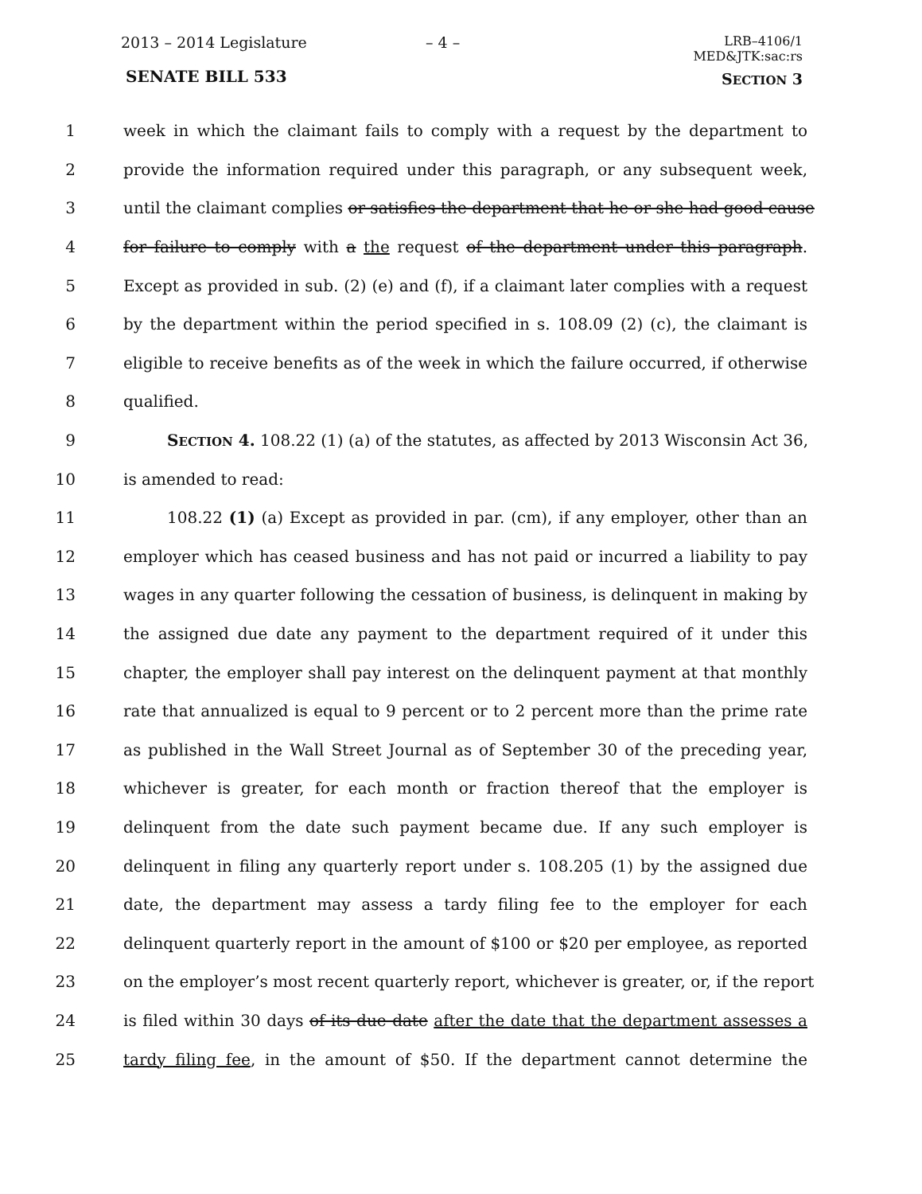2013 – 2014 Legislature – 4 –
LRB–4106/1
MED&JTK:sac:rs
SENATE BILL 533 SECTION 3
1 week in which the claimant fails to comply with a request by the department to
2 provide the information required under this paragraph, or any subsequent week,
3 until the claimant complies or satisfies the department that he or she had good cause
4 for failure to comply with a the request of the department under this paragraph.
5 Except as provided in sub. (2) (e) and (f), if a claimant later complies with a request
6 by the department within the period specified in s. 108.09 (2) (c), the claimant is
7 eligible to receive benefits as of the week in which the failure occurred, if otherwise
8 qualified.
9 SECTION 4. 108.22 (1) (a) of the statutes, as affected by 2013 Wisconsin Act 36,
10 is amended to read:
11 108.22 (1) (a) Except as provided in par. (cm), if any employer, other than an
12 employer which has ceased business and has not paid or incurred a liability to pay
13 wages in any quarter following the cessation of business, is delinquent in making by
14 the assigned due date any payment to the department required of it under this
15 chapter, the employer shall pay interest on the delinquent payment at that monthly
16 rate that annualized is equal to 9 percent or to 2 percent more than the prime rate
17 as published in the Wall Street Journal as of September 30 of the preceding year,
18 whichever is greater, for each month or fraction thereof that the employer is
19 delinquent from the date such payment became due. If any such employer is
20 delinquent in filing any quarterly report under s. 108.205 (1) by the assigned due
21 date, the department may assess a tardy filing fee to the employer for each
22 delinquent quarterly report in the amount of $100 or $20 per employee, as reported
23 on the employer’s most recent quarterly report, whichever is greater, or, if the report
24 is filed within 30 days of its due date after the date that the department assesses a
25 tardy filing fee, in the amount of $50. If the department cannot determine the